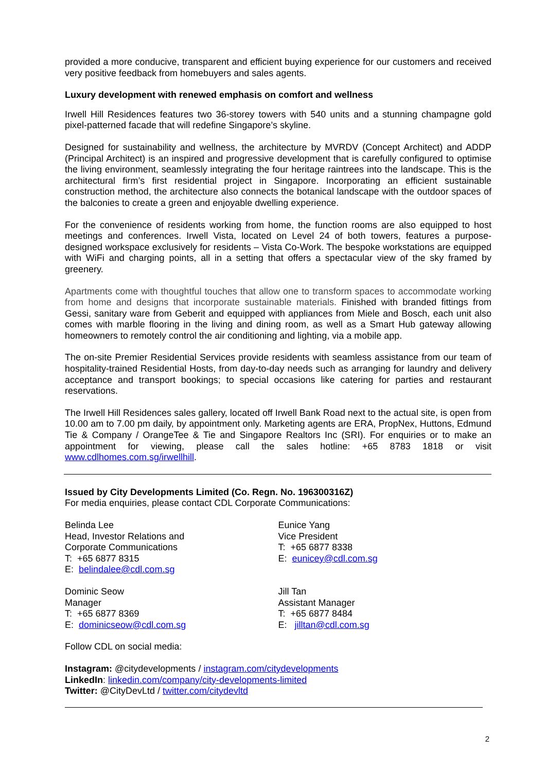provided a more conducive, transparent and efficient buying experience for our customers and received very positive feedback from homebuyers and sales agents.
Luxury development with renewed emphasis on comfort and wellness
Irwell Hill Residences features two 36-storey towers with 540 units and a stunning champagne gold pixel-patterned facade that will redefine Singapore’s skyline.
Designed for sustainability and wellness, the architecture by MVRDV (Concept Architect) and ADDP (Principal Architect) is an inspired and progressive development that is carefully configured to optimise the living environment, seamlessly integrating the four heritage raintrees into the landscape. This is the architectural firm’s first residential project in Singapore. Incorporating an efficient sustainable construction method, the architecture also connects the botanical landscape with the outdoor spaces of the balconies to create a green and enjoyable dwelling experience.
For the convenience of residents working from home, the function rooms are also equipped to host meetings and conferences. Irwell Vista, located on Level 24 of both towers, features a purpose-designed workspace exclusively for residents – Vista Co-Work. The bespoke workstations are equipped with WiFi and charging points, all in a setting that offers a spectacular view of the sky framed by greenery.
Apartments come with thoughtful touches that allow one to transform spaces to accommodate working from home and designs that incorporate sustainable materials. Finished with branded fittings from Gessi, sanitary ware from Geberit and equipped with appliances from Miele and Bosch, each unit also comes with marble flooring in the living and dining room, as well as a Smart Hub gateway allowing homeowners to remotely control the air conditioning and lighting, via a mobile app.
The on-site Premier Residential Services provide residents with seamless assistance from our team of hospitality-trained Residential Hosts, from day-to-day needs such as arranging for laundry and delivery acceptance and transport bookings; to special occasions like catering for parties and restaurant reservations.
The Irwell Hill Residences sales gallery, located off Irwell Bank Road next to the actual site, is open from 10.00 am to 7.00 pm daily, by appointment only. Marketing agents are ERA, PropNex, Huttons, Edmund Tie & Company / OrangeTee & Tie and Singapore Realtors Inc (SRI). For enquiries or to make an appointment for viewing, please call the sales hotline: +65 8783 1818 or visit www.cdlhomes.com.sg/irwellhill.
Issued by City Developments Limited (Co. Regn. No. 196300316Z)
For media enquiries, please contact CDL Corporate Communications:
Belinda Lee
Head, Investor Relations and
Corporate Communications
T: +65 6877 8315
E: belindalee@cdl.com.sg
Eunice Yang
Vice President
T: +65 6877 8338
E: eunicey@cdl.com.sg
Dominic Seow
Manager
T: +65 6877 8369
E: dominicseow@cdl.com.sg
Jill Tan
Assistant Manager
T: +65 6877 8484
E: jilltan@cdl.com.sg
Follow CDL on social media:
Instagram: @citydevelopments / instagram.com/citydevelopments
LinkedIn: linkedin.com/company/city-developments-limited
Twitter: @CityDevLtd / twitter.com/citydevltd
2